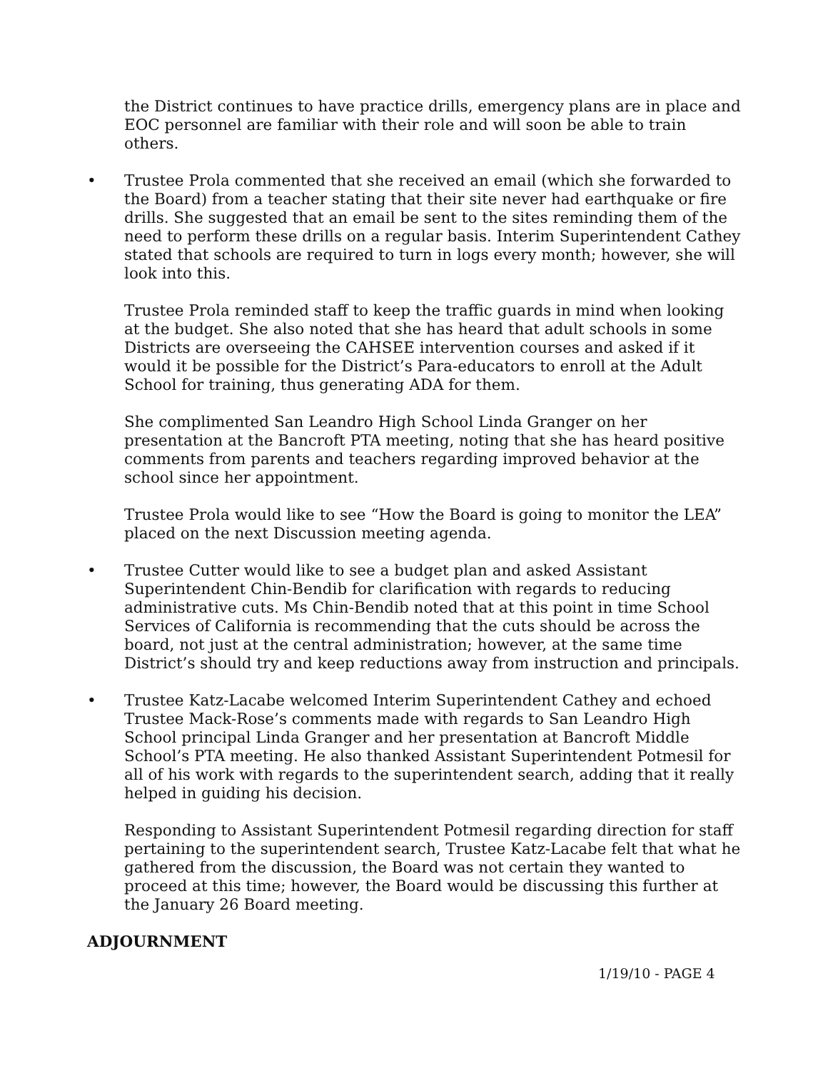the District continues to have practice drills, emergency plans are in place and EOC personnel are familiar with their role and will soon be able to train others.
• Trustee Prola commented that she received an email (which she forwarded to the Board) from a teacher stating that their site never had earthquake or fire drills. She suggested that an email be sent to the sites reminding them of the need to perform these drills on a regular basis. Interim Superintendent Cathey stated that schools are required to turn in logs every month; however, she will look into this.
Trustee Prola reminded staff to keep the traffic guards in mind when looking at the budget. She also noted that she has heard that adult schools in some Districts are overseeing the CAHSEE intervention courses and asked if it would it be possible for the District’s Para-educators to enroll at the Adult School for training, thus generating ADA for them.
She complimented San Leandro High School Linda Granger on her presentation at the Bancroft PTA meeting, noting that she has heard positive comments from parents and teachers regarding improved behavior at the school since her appointment.
Trustee Prola would like to see “How the Board is going to monitor the LEA” placed on the next Discussion meeting agenda.
• Trustee Cutter would like to see a budget plan and asked Assistant Superintendent Chin-Bendib for clarification with regards to reducing administrative cuts. Ms Chin-Bendib noted that at this point in time School Services of California is recommending that the cuts should be across the board, not just at the central administration; however, at the same time District’s should try and keep reductions away from instruction and principals.
• Trustee Katz-Lacabe welcomed Interim Superintendent Cathey and echoed Trustee Mack-Rose’s comments made with regards to San Leandro High School principal Linda Granger and her presentation at Bancroft Middle School’s PTA meeting. He also thanked Assistant Superintendent Potmesil for all of his work with regards to the superintendent search, adding that it really helped in guiding his decision.
Responding to Assistant Superintendent Potmesil regarding direction for staff pertaining to the superintendent search, Trustee Katz-Lacabe felt that what he gathered from the discussion, the Board was not certain they wanted to proceed at this time; however, the Board would be discussing this further at the January 26 Board meeting.
ADJOURNMENT
1/19/10 - PAGE 4